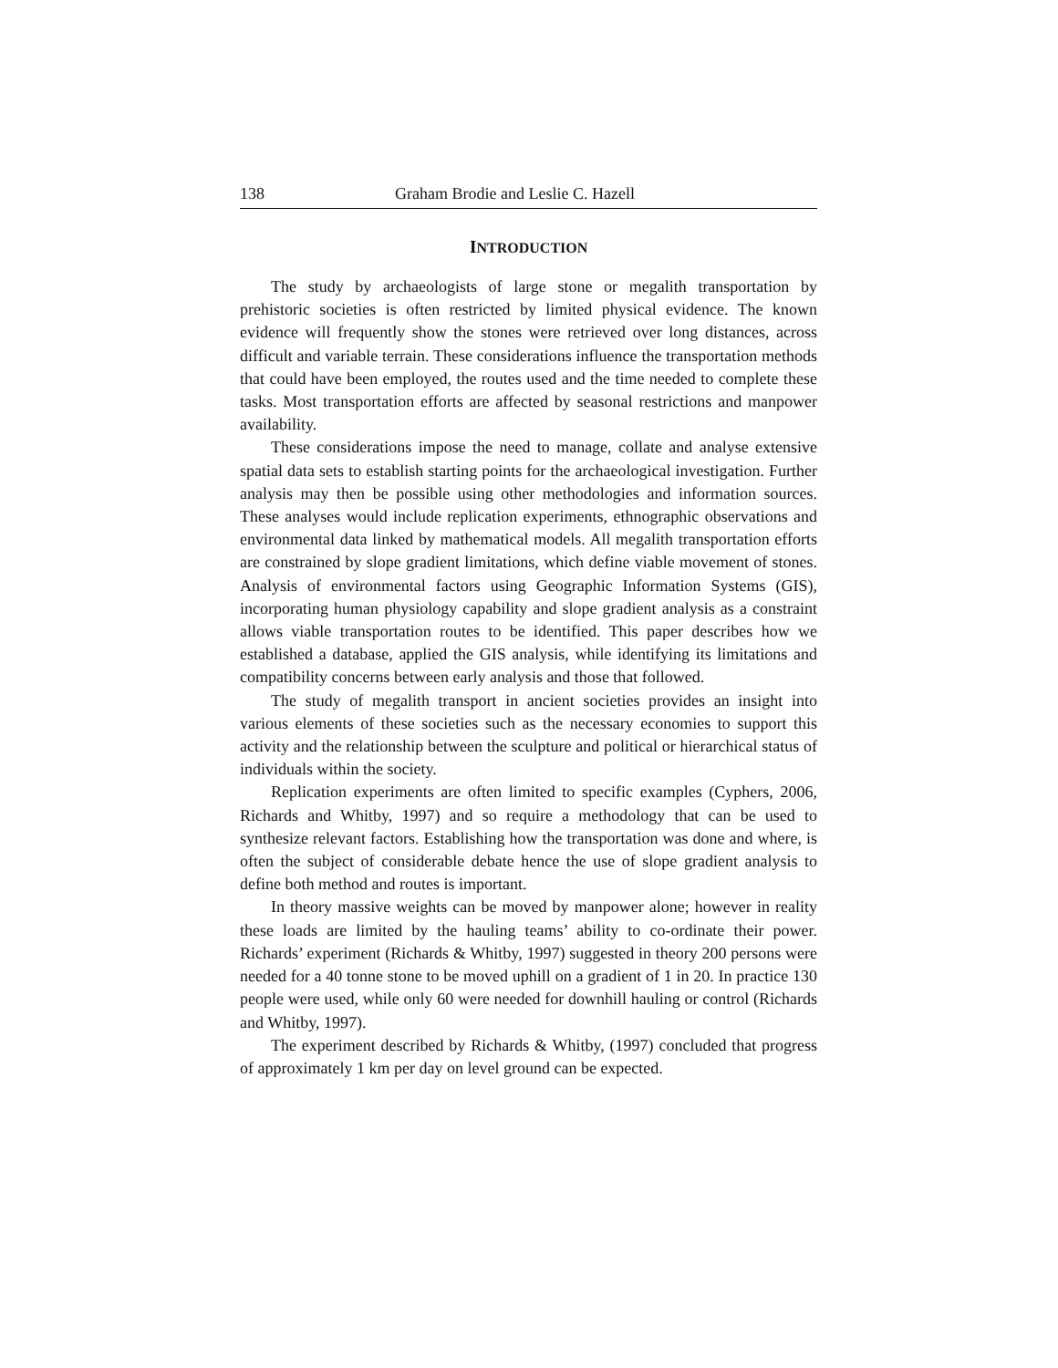138 Graham Brodie and Leslie C. Hazell
INTRODUCTION
The study by archaeologists of large stone or megalith transportation by prehistoric societies is often restricted by limited physical evidence. The known evidence will frequently show the stones were retrieved over long distances, across difficult and variable terrain. These considerations influence the transportation methods that could have been employed, the routes used and the time needed to complete these tasks. Most transportation efforts are affected by seasonal restrictions and manpower availability.
These considerations impose the need to manage, collate and analyse extensive spatial data sets to establish starting points for the archaeological investigation. Further analysis may then be possible using other methodologies and information sources. These analyses would include replication experiments, ethnographic observations and environmental data linked by mathematical models. All megalith transportation efforts are constrained by slope gradient limitations, which define viable movement of stones. Analysis of environmental factors using Geographic Information Systems (GIS), incorporating human physiology capability and slope gradient analysis as a constraint allows viable transportation routes to be identified. This paper describes how we established a database, applied the GIS analysis, while identifying its limitations and compatibility concerns between early analysis and those that followed.
The study of megalith transport in ancient societies provides an insight into various elements of these societies such as the necessary economies to support this activity and the relationship between the sculpture and political or hierarchical status of individuals within the society.
Replication experiments are often limited to specific examples (Cyphers, 2006, Richards and Whitby, 1997) and so require a methodology that can be used to synthesize relevant factors. Establishing how the transportation was done and where, is often the subject of considerable debate hence the use of slope gradient analysis to define both method and routes is important.
In theory massive weights can be moved by manpower alone; however in reality these loads are limited by the hauling teams’ ability to co-ordinate their power. Richards’ experiment (Richards & Whitby, 1997) suggested in theory 200 persons were needed for a 40 tonne stone to be moved uphill on a gradient of 1 in 20. In practice 130 people were used, while only 60 were needed for downhill hauling or control (Richards and Whitby, 1997).
The experiment described by Richards & Whitby, (1997) concluded that progress of approximately 1 km per day on level ground can be expected.